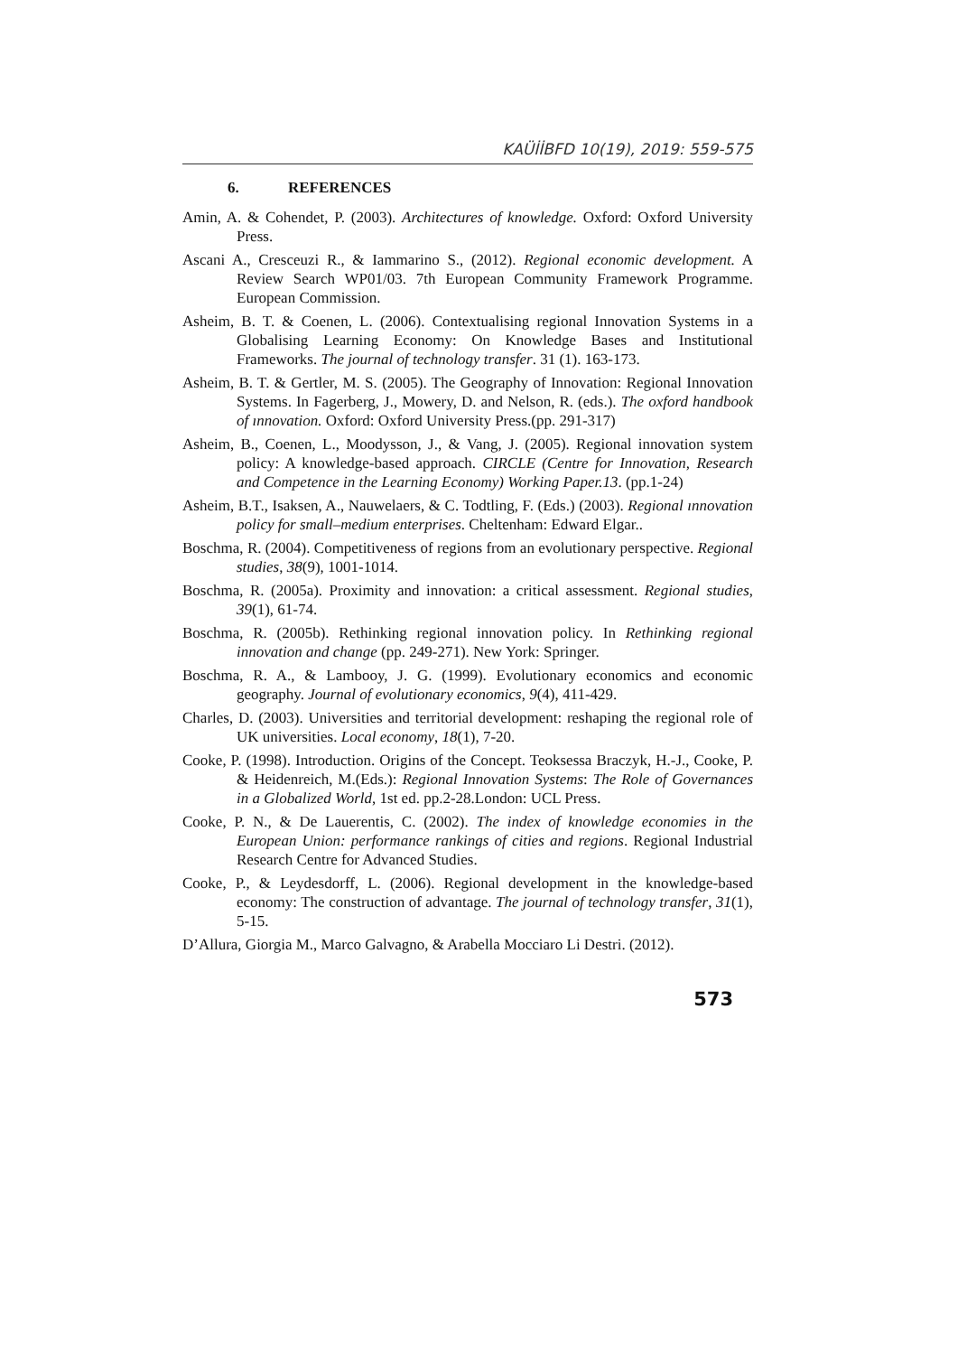KAÜİİBFD 10(19), 2019: 559-575
6. REFERENCES
Amin, A. & Cohendet, P. (2003). Architectures of knowledge. Oxford: Oxford University Press.
Ascani A., Cresceuzi R., & Iammarino S., (2012). Regional economic development. A Review Search WP01/03. 7th European Community Framework Programme. European Commission.
Asheim, B. T. & Coenen, L. (2006). Contextualising regional Innovation Systems in a Globalising Learning Economy: On Knowledge Bases and Institutional Frameworks. The journal of technology transfer. 31 (1). 163-173.
Asheim, B. T. & Gertler, M. S. (2005). The Geography of Innovation: Regional Innovation Systems. In Fagerberg, J., Mowery, D. and Nelson, R. (eds.). The oxford handbook of ınnovation. Oxford: Oxford University Press.(pp. 291-317)
Asheim, B., Coenen, L., Moodysson, J., & Vang, J. (2005). Regional innovation system policy: A knowledge-based approach. CIRCLE (Centre for Innovation, Research and Competence in the Learning Economy) Working Paper.13. (pp.1-24)
Asheim, B.T., Isaksen, A., Nauwelaers, & C. Todtling, F. (Eds.) (2003). Regional ınnovation policy for small–medium enterprises. Cheltenham: Edward Elgar..
Boschma, R. (2004). Competitiveness of regions from an evolutionary perspective. Regional studies, 38(9), 1001-1014.
Boschma, R. (2005a). Proximity and innovation: a critical assessment. Regional studies, 39(1), 61-74.
Boschma, R. (2005b). Rethinking regional innovation policy. In Rethinking regional innovation and change (pp. 249-271). New York: Springer.
Boschma, R. A., & Lambooy, J. G. (1999). Evolutionary economics and economic geography. Journal of evolutionary economics, 9(4), 411-429.
Charles, D. (2003). Universities and territorial development: reshaping the regional role of UK universities. Local economy, 18(1), 7-20.
Cooke, P. (1998). Introduction. Origins of the Concept. Teoksessa Braczyk, H.-J., Cooke, P. & Heidenreich, M.(Eds.): Regional Innovation Systems: The Role of Governances in a Globalized World, 1st ed. pp.2-28.London: UCL Press.
Cooke, P. N., & De Lauerentis, C. (2002). The index of knowledge economies in the European Union: performance rankings of cities and regions. Regional Industrial Research Centre for Advanced Studies.
Cooke, P., & Leydesdorff, L. (2006). Regional development in the knowledge-based economy: The construction of advantage. The journal of technology transfer, 31(1), 5-15.
D’Allura, Giorgia M., Marco Galvagno, & Arabella Mocciaro Li Destri. (2012).
573